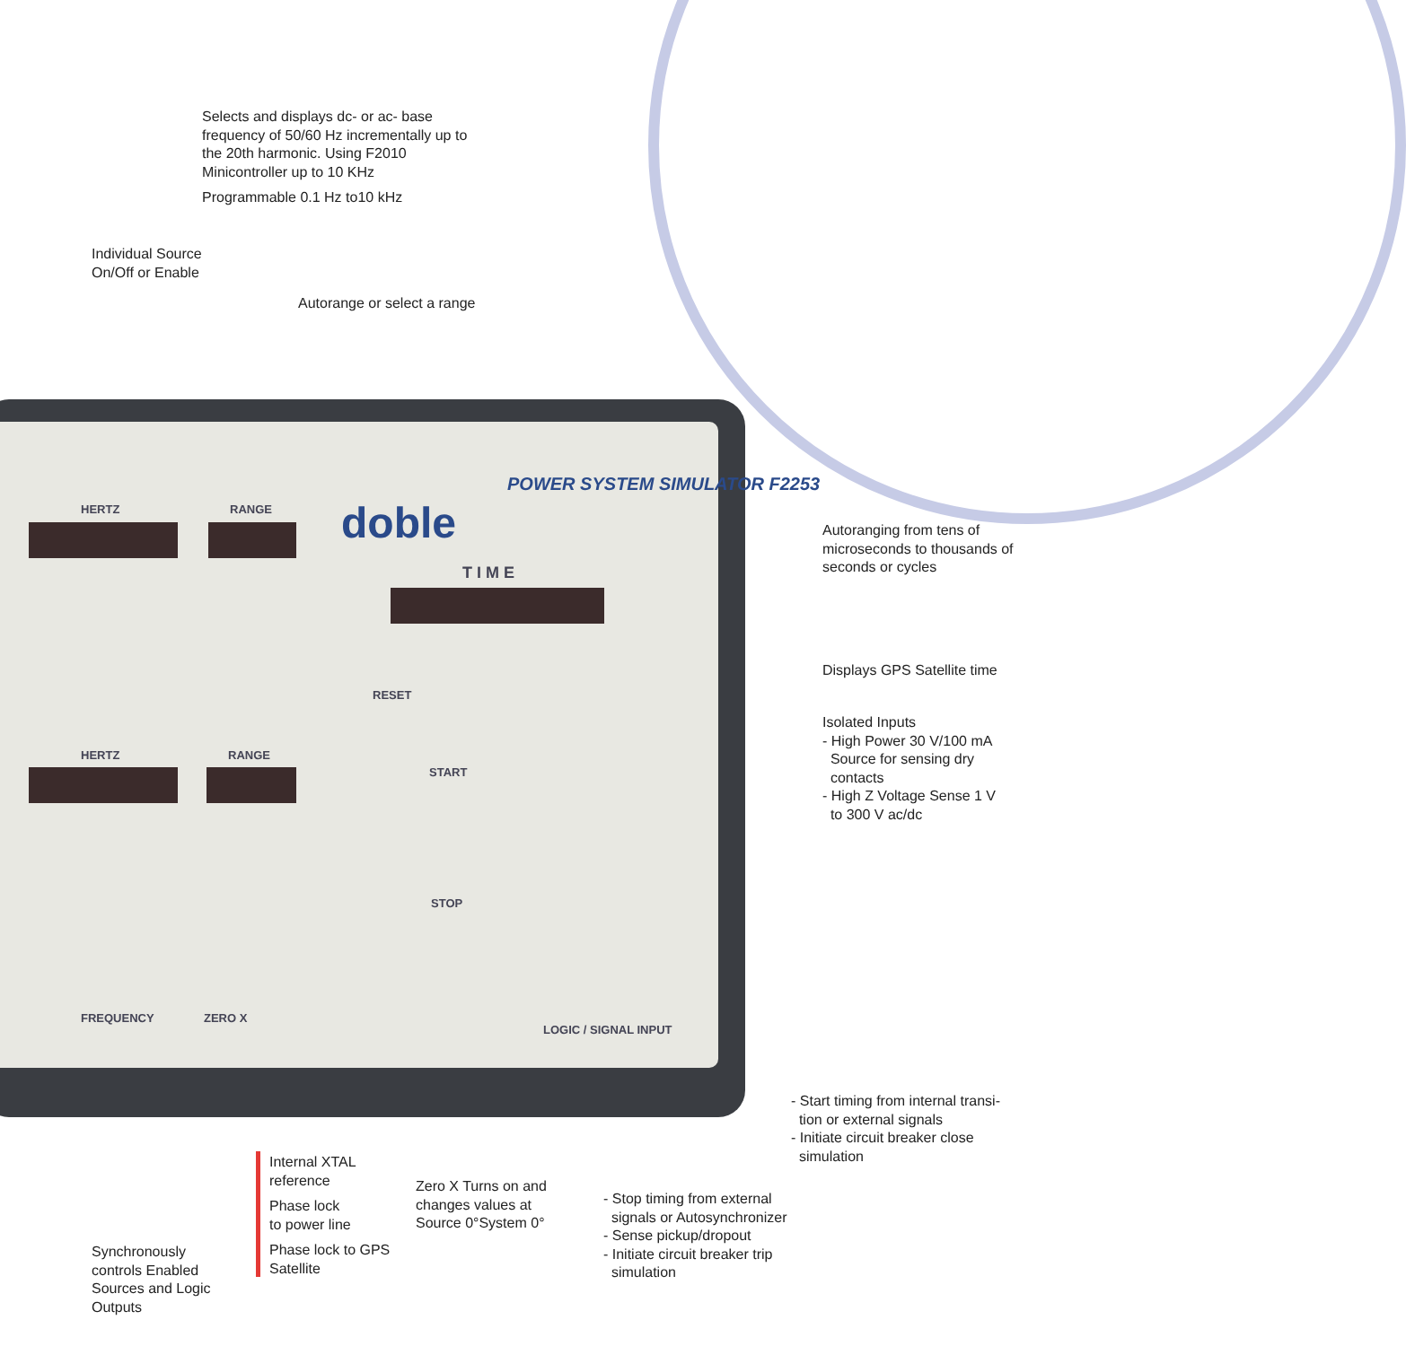HERTZ RANGE
HERTZ RANGE
POWER SYSTEM SIMULATOR F2253
doble
T I M E
RESET
START
STOP
LOGIC / SIGNAL INPUT
FREQUENCY ZERO X
Selects and displays dc- or ac- base frequency of 50/60 Hz incrementally up to the 20th harmonic. Using F2010 Minicontroller up to 10 KHz
Programmable 0.1 Hz to10 kHz
Individual Source
On/Off or Enable
Autorange or select a range
Autoranging from tens of microseconds to thousands of seconds or cycles
Displays GPS Satellite time
Isolated Inputs
- High Power 30 V/100 mA
Source for sensing dry
contacts
- High Z Voltage Sense 1 V
to 300 V ac/dc
- Start timing from internal transi-
tion or external signals
- Initiate circuit breaker close
simulation
Internal XTAL reference
Phase lock
to power line
Phase lock to GPS Satellite
Zero X Turns on and changes values at Source 0°System 0°
- Stop timing from external
signals or Autosynchronizer
- Sense pickup/dropout
- Initiate circuit breaker trip
simulation
Synchronously controls Enabled Sources and Logic Outputs